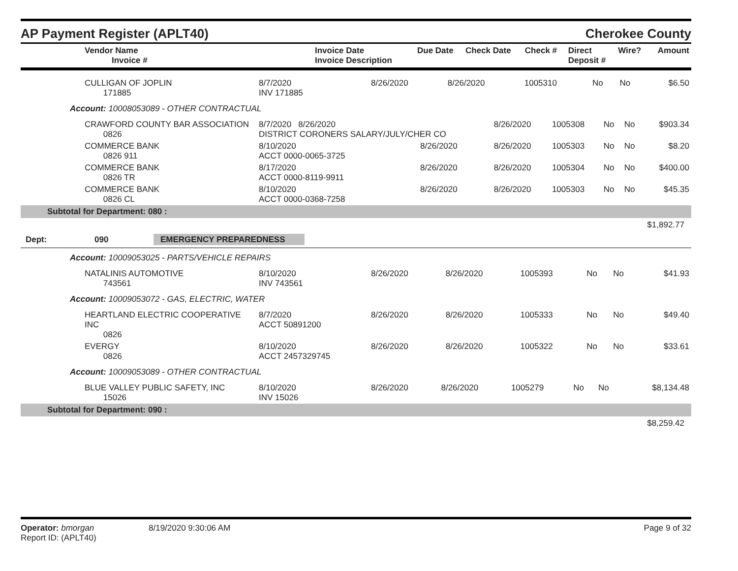AP Payment Register (APLT40)
Cherokee County
| Vendor Name Invoice # | Invoice Date Invoice Description | Due Date | Check Date | Check # | Direct Deposit # | Wire? | Amount |
| --- | --- | --- | --- | --- | --- | --- | --- |
| CULLIGAN OF JOPLIN 171885 | 8/7/2020 INV 171885 | 8/26/2020 | 8/26/2020 | 1005310 | No | No | $6.50 |
Account: 10008053089 - OTHER CONTRACTUAL
| CRAWFORD COUNTY BAR ASSOCIATION 0826 | 8/7/2020 8/26/2020 DISTRICT CORONERS SALARY/JULY/CHER CO | | 8/26/2020 | 1005308 | No | No | $903.34 |
| COMMERCE BANK 0826 911 | 8/10/2020 ACCT 0000-0065-3725 | 8/26/2020 | 8/26/2020 | 1005303 | No | No | $8.20 |
| COMMERCE BANK 0826 TR | 8/17/2020 ACCT 0000-8119-9911 | 8/26/2020 | 8/26/2020 | 1005304 | No | No | $400.00 |
| COMMERCE BANK 0826 CL | 8/10/2020 ACCT 0000-0368-7258 | 8/26/2020 | 8/26/2020 | 1005303 | No | No | $45.35 |
Subtotal for Department: 080 :
$1,892.77
Dept: 090 EMERGENCY PREPAREDNESS
Account: 10009053025 - PARTS/VEHICLE REPAIRS
| NATALINIS AUTOMOTIVE 743561 | 8/10/2020 INV 743561 | 8/26/2020 | 8/26/2020 | 1005393 | No | No | $41.93 |
Account: 10009053072 - GAS, ELECTRIC, WATER
| HEARTLAND ELECTRIC COOPERATIVE INC 0826 | 8/7/2020 ACCT 50891200 | 8/26/2020 | 8/26/2020 | 1005333 | No | No | $49.40 |
| EVERGY 0826 | 8/10/2020 ACCT 2457329745 | 8/26/2020 | 8/26/2020 | 1005322 | No | No | $33.61 |
Account: 10009053089 - OTHER CONTRACTUAL
| BLUE VALLEY PUBLIC SAFETY, INC 15026 | 8/10/2020 INV 15026 | 8/26/2020 | 8/26/2020 | 1005279 | No | No | $8,134.48 |
Subtotal for Department: 090 :
$8,259.42
Operator: bmorgan
Report ID: (APLT40)
8/19/2020 9:30:06 AM Page 9 of 32